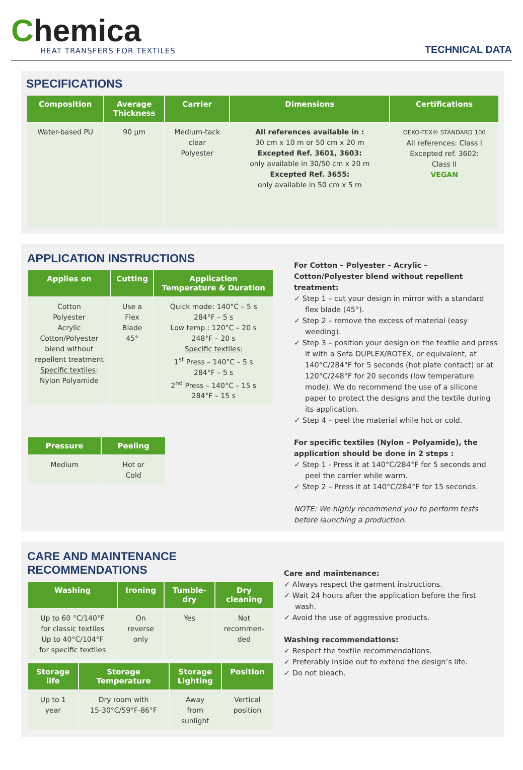Chemica
HEAT TRANSFERS FOR TEXTILES
TECHNICAL DATA
SPECIFICATIONS
| Composition | Average Thickness | Carrier | Dimensions | Certifications |
| --- | --- | --- | --- | --- |
| Water-based PU | 90 µm | Medium-tack clear Polyester | All references available in : 30 cm x 10 m or 50 cm x 20 m Excepted Ref. 3601, 3603: only available in 30/50 cm x 20 m Excepted Ref. 3655: only available in 50 cm x 5 m | OEKO-TEX® STANDARD 100 All references: Class I Excepted ref. 3602: Class II VEGAN |
APPLICATION INSTRUCTIONS
| Applies on | Cutting | Application Temperature & Duration |
| --- | --- | --- |
| Cotton Polyester Acrylic Cotton/Polyester blend without repellent treatment Specific textiles : Nylon Polyamide | Use a Flex Blade 45° | Quick mode: 140°C – 5 s 284°F – 5 s Low temp.: 120°C – 20 s 248°F – 20 s Specific textiles: 1<sup>st</sup> Press – 140°C – 5 s 284°F – 5 s 2<sup>nd</sup> Press – 140°C – 15 s 284°F – 15 s |
| Pressure | Peeling |
| --- | --- |
| Medium | Hot or Cold |
For Cotton – Polyester – Acrylic – Cotton/Polyester blend without repellent treatment:
✓ Step 1 – cut your design in mirror with a standard flex blade (45°).
✓ Step 2 – remove the excess of material (easy weeding).
✓ Step 3 – position your design on the textile and press it with a Sefa DUPLEX/ROTEX, or equivalent, at 140°C/284°F for 5 seconds (hot plate contact) or at 120°C/248°F for 20 seconds (low temperature mode). We do recommend the use of a silicone paper to protect the designs and the textile during its application.
✓ Step 4 – peel the material while hot or cold.
For specific textiles (Nylon – Polyamide), the application should be done in 2 steps :
✓ Step 1 - Press it at 140°C/284°F for 5 seconds and peel the carrier while warm.
✓ Step 2 – Press it at 140°C/284°F for 15 seconds.
NOTE: We highly recommend you to perform tests before launching a production.
CARE AND MAINTENANCE RECOMMENDATIONS
| Washing | Ironing | Tumble- dry | Dry cleaning |
| --- | --- | --- | --- |
| Up to 60 °C/140°F for classic textiles Up to 40°C/104°F for specific textiles | On reverse only | Yes | Not recommen- ded |
| Storage life | Storage Temperature | Storage Lighting | Position |
| --- | --- | --- | --- |
| Up to 1 year | Dry room with 15-30°C/59°F-86°F | Away from sunlight | Vertical position |
Care and maintenance:
✓ Always respect the garment instructions.
✓ Wait 24 hours after the application before the first wash.
✓ Avoid the use of aggressive products.
Washing recommendations:
✓ Respect the textile recommendations.
✓ Preferably inside out to extend the design’s life.
✓ Do not bleach.